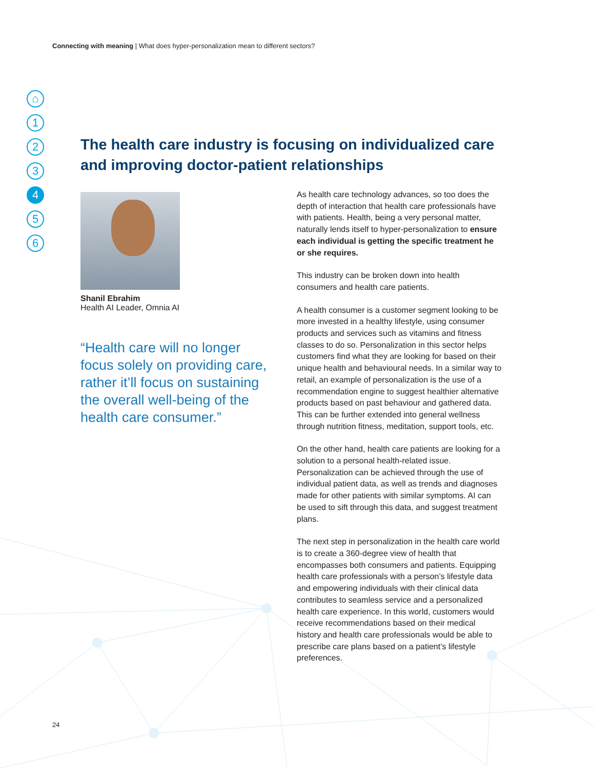Connecting with meaning | What does hyper-personalization mean to different sectors?
⌂
1
2
3
4
5
6
The health care industry is focusing on individualized care and improving doctor-patient relationships
Shanil Ebrahim
Health AI Leader, Omnia AI
“Health care will no longer focus solely on providing care, rather it’ll focus on sustaining the overall well-being of the health care consumer.”
As health care technology advances, so too does the depth of interaction that health care professionals have with patients. Health, being a very personal matter, naturally lends itself to hyper-personalization to ensure each individual is getting the specific treatment he or she requires.
This industry can be broken down into health consumers and health care patients.
A health consumer is a customer segment looking to be more invested in a healthy lifestyle, using consumer products and services such as vitamins and fitness classes to do so. Personalization in this sector helps customers find what they are looking for based on their unique health and behavioural needs. In a similar way to retail, an example of personalization is the use of a recommendation engine to suggest healthier alternative products based on past behaviour and gathered data. This can be further extended into general wellness through nutrition fitness, meditation, support tools, etc.
On the other hand, health care patients are looking for a solution to a personal health-related issue. Personalization can be achieved through the use of individual patient data, as well as trends and diagnoses made for other patients with similar symptoms. AI can be used to sift through this data, and suggest treatment plans.
The next step in personalization in the health care world is to create a 360-degree view of health that encompasses both consumers and patients. Equipping health care professionals with a person’s lifestyle data and empowering individuals with their clinical data contributes to seamless service and a personalized health care experience. In this world, customers would receive recommendations based on their medical history and health care professionals would be able to prescribe care plans based on a patient’s lifestyle preferences.
24